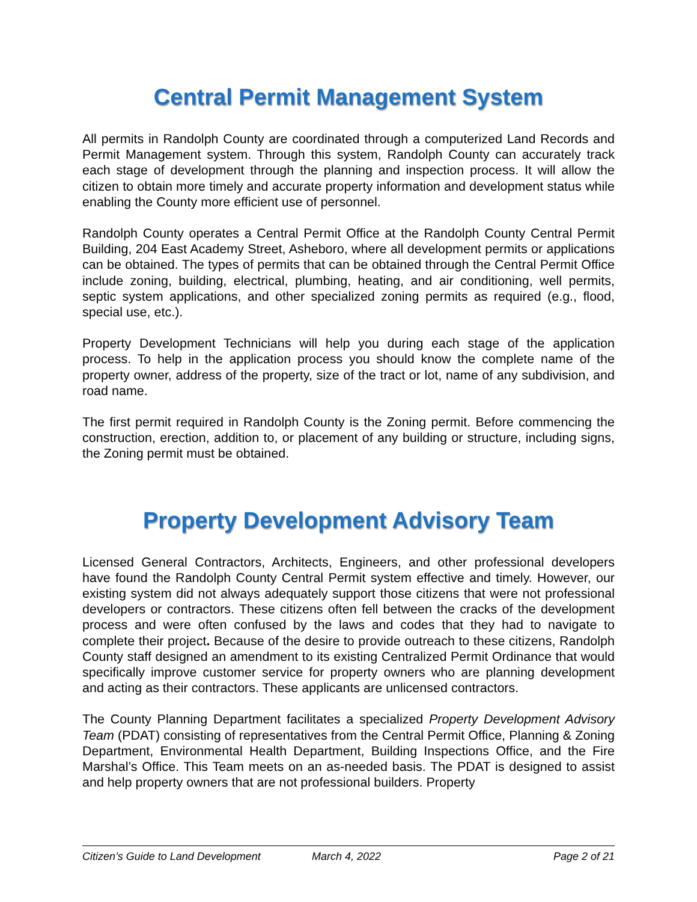Central Permit Management System
All permits in Randolph County are coordinated through a computerized Land Records and Permit Management system. Through this system, Randolph County can accurately track each stage of development through the planning and inspection process. It will allow the citizen to obtain more timely and accurate property information and development status while enabling the County more efficient use of personnel.
Randolph County operates a Central Permit Office at the Randolph County Central Permit Building, 204 East Academy Street, Asheboro, where all development permits or applications can be obtained. The types of permits that can be obtained through the Central Permit Office include zoning, building, electrical, plumbing, heating, and air conditioning, well permits, septic system applications, and other specialized zoning permits as required (e.g., flood, special use, etc.).
Property Development Technicians will help you during each stage of the application process. To help in the application process you should know the complete name of the property owner, address of the property, size of the tract or lot, name of any subdivision, and road name.
The first permit required in Randolph County is the Zoning permit. Before commencing the construction, erection, addition to, or placement of any building or structure, including signs, the Zoning permit must be obtained.
Property Development Advisory Team
Licensed General Contractors, Architects, Engineers, and other professional developers have found the Randolph County Central Permit system effective and timely. However, our existing system did not always adequately support those citizens that were not professional developers or contractors. These citizens often fell between the cracks of the development process and were often confused by the laws and codes that they had to navigate to complete their project. Because of the desire to provide outreach to these citizens, Randolph County staff designed an amendment to its existing Centralized Permit Ordinance that would specifically improve customer service for property owners who are planning development and acting as their contractors. These applicants are unlicensed contractors.
The County Planning Department facilitates a specialized Property Development Advisory Team (PDAT) consisting of representatives from the Central Permit Office, Planning & Zoning Department, Environmental Health Department, Building Inspections Office, and the Fire Marshal’s Office. This Team meets on an as-needed basis. The PDAT is designed to assist and help property owners that are not professional builders. Property
Citizen’s Guide to Land Development March 4, 2022 Page 2 of 21